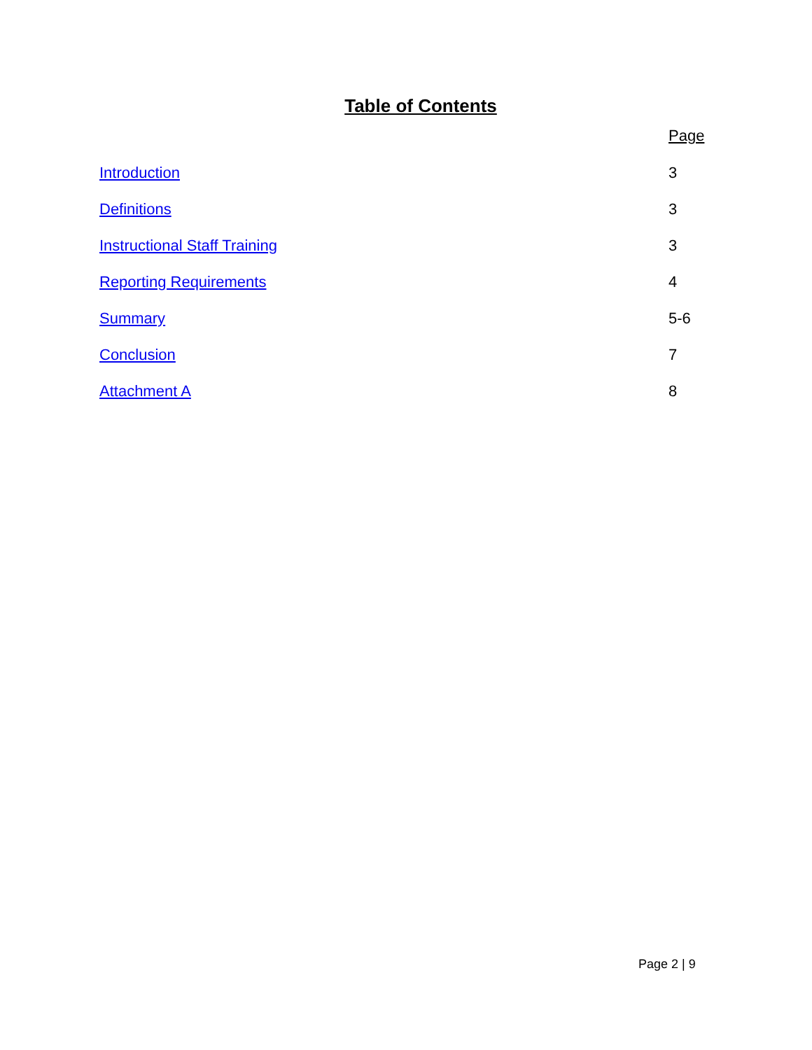Table of Contents
Page
Introduction 3
Definitions 3
Instructional Staff Training 3
Reporting Requirements 4
Summary 5-6
Conclusion 7
Attachment A 8
Page 2 | 9